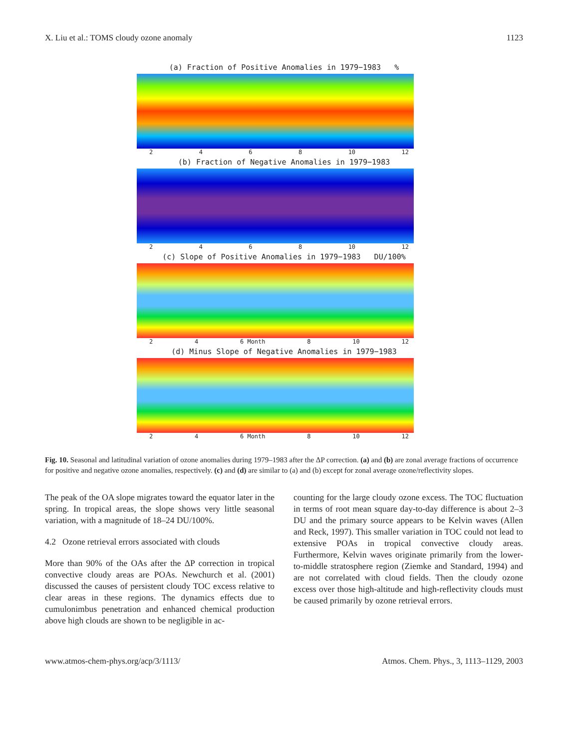X. Liu et al.: TOMS cloudy ozone anomaly 1123
(a) Fraction of Positive Anomalies in 1979−1983 %
2468 10 12
(b) Fraction of Negative Anomalies in 1979−1983
2468 10 12
(c) Slope of Positive Anomalies in 1979−1983 DU/100%
24 6 Month 8 10 12
(d) Minus Slope of Negative Anomalies in 1979−1983
24 6 Month 8 10 12
Fig. 10. Seasonal and latitudinal variation of ozone anomalies during 1979–1983 after the ΔP correction. (a) and (b) are zonal average fractions of occurrence for positive and negative ozone anomalies, respectively. (c) and (d) are similar to (a) and (b) except for zonal average ozone/reflectivity slopes.
The peak of the OA slope migrates toward the equator later in the spring. In tropical areas, the slope shows very little seasonal variation, with a magnitude of 18–24 DU/100%.
4.2 Ozone retrieval errors associated with clouds
More than 90% of the OAs after the ΔP correction in tropical convective cloudy areas are POAs. Newchurch et al. (2001) discussed the causes of persistent cloudy TOC excess relative to clear areas in these regions. The dynamics effects due to cumulonimbus penetration and enhanced chemical production above high clouds are shown to be negligible in ac-
counting for the large cloudy ozone excess. The TOC fluctuation in terms of root mean square day-to-day difference is about 2–3 DU and the primary source appears to be Kelvin waves (Allen and Reck, 1997). This smaller variation in TOC could not lead to extensive POAs in tropical convective cloudy areas. Furthermore, Kelvin waves originate primarily from the lower-to-middle stratosphere region (Ziemke and Standard, 1994) and are not correlated with cloud fields. Then the cloudy ozone excess over those high-altitude and high-reflectivity clouds must be caused primarily by ozone retrieval errors.
www.atmos-chem-phys.org/acp/3/1113/ Atmos. Chem. Phys., 3, 1113–1129, 2003